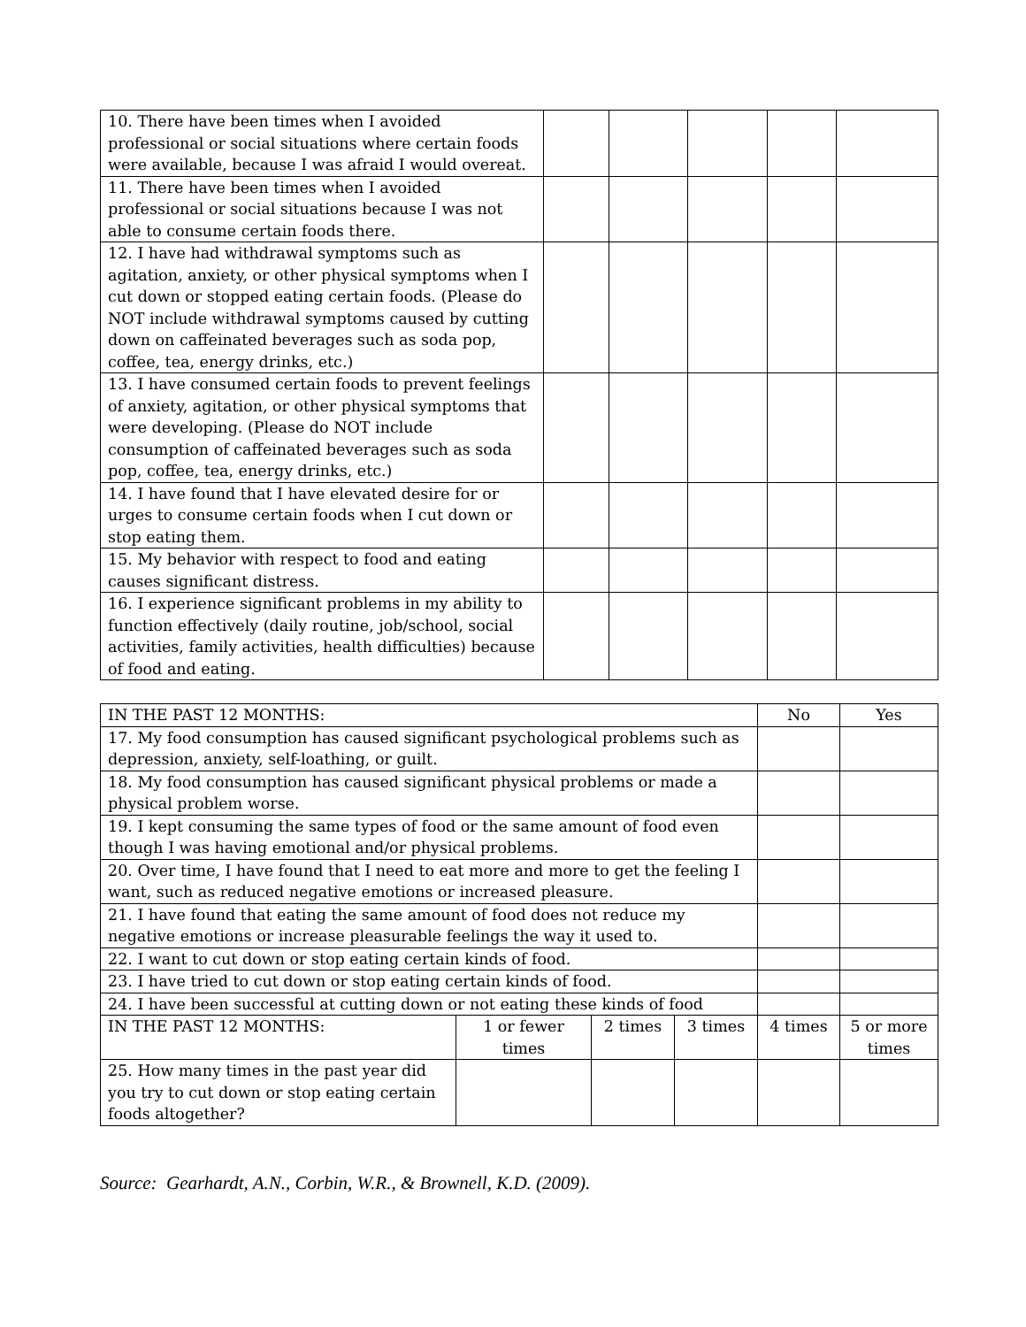| 10. There have been times when I avoided professional or social situations where certain foods were available, because I was afraid I would overeat. | | | | | |
| 11. There have been times when I avoided professional or social situations because I was not able to consume certain foods there. | | | | | |
| 12. I have had withdrawal symptoms such as agitation, anxiety, or other physical symptoms when I cut down or stopped eating certain foods. (Please do NOT include withdrawal symptoms caused by cutting down on caffeinated beverages such as soda pop, coffee, tea, energy drinks, etc.) | | | | | |
| 13. I have consumed certain foods to prevent feelings of anxiety, agitation, or other physical symptoms that were developing. (Please do NOT include consumption of caffeinated beverages such as soda pop, coffee, tea, energy drinks, etc.) | | | | | |
| 14. I have found that I have elevated desire for or urges to consume certain foods when I cut down or stop eating them. | | | | | |
| 15. My behavior with respect to food and eating causes significant distress. | | | | | |
| 16. I experience significant problems in my ability to function effectively (daily routine, job/school, social activities, family activities, health difficulties) because of food and eating. | | | | | |
| IN THE PAST 12 MONTHS: | | | | No | Yes |
| 17. My food consumption has caused significant psychological problems such as depression, anxiety, self-loathing, or guilt. | | | | | |
| 18. My food consumption has caused significant physical problems or made a physical problem worse. | | | | | |
| 19. I kept consuming the same types of food or the same amount of food even though I was having emotional and/or physical problems. | | | | | |
| 20. Over time, I have found that I need to eat more and more to get the feeling I want, such as reduced negative emotions or increased pleasure. | | | | | |
| 21. I have found that eating the same amount of food does not reduce my negative emotions or increase pleasurable feelings the way it used to. | | | | | |
| 22. I want to cut down or stop eating certain kinds of food. | | | | | |
| 23. I have tried to cut down or stop eating certain kinds of food. | | | | | |
| 24. I have been successful at cutting down or not eating these kinds of food | | | | | |
| IN THE PAST 12 MONTHS: | 1 or fewer times | 2 times | 3 times | 4 times | 5 or more times |
| 25. How many times in the past year did you try to cut down or stop eating certain foods altogether? | | | | | |
Source: Gearhardt, A.N., Corbin, W.R., & Brownell, K.D. (2009).